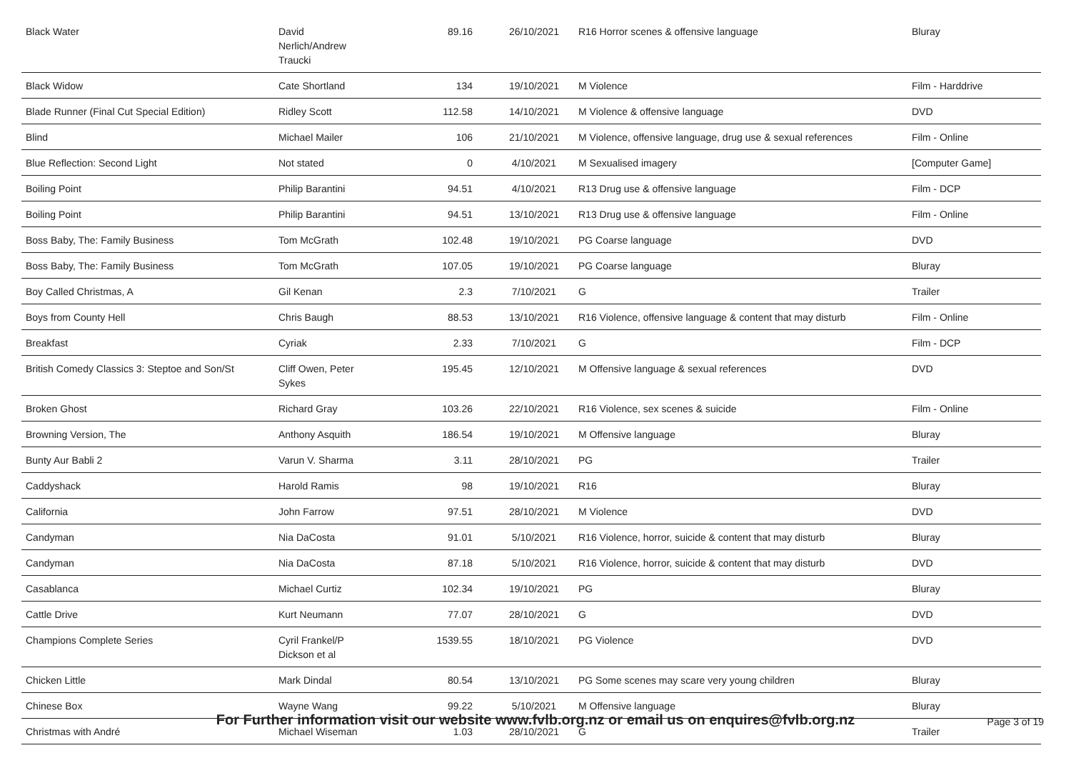| Black Water | David Nerlich/Andrew Traucki | 89.16 | 26/10/2021 | R16 Horror scenes & offensive language | Bluray |
| Black Widow | Cate Shortland | 134 | 19/10/2021 | M Violence | Film - Harddrive |
| Blade Runner (Final Cut Special Edition) | Ridley Scott | 112.58 | 14/10/2021 | M Violence & offensive language | DVD |
| Blind | Michael Mailer | 106 | 21/10/2021 | M Violence, offensive language, drug use & sexual references | Film - Online |
| Blue Reflection: Second Light | Not stated | 0 | 4/10/2021 | M Sexualised imagery | [Computer Game] |
| Boiling Point | Philip Barantini | 94.51 | 4/10/2021 | R13 Drug use & offensive language | Film - DCP |
| Boiling Point | Philip Barantini | 94.51 | 13/10/2021 | R13 Drug use & offensive language | Film - Online |
| Boss Baby, The: Family Business | Tom McGrath | 102.48 | 19/10/2021 | PG Coarse language | DVD |
| Boss Baby, The: Family Business | Tom McGrath | 107.05 | 19/10/2021 | PG Coarse language | Bluray |
| Boy Called Christmas, A | Gil Kenan | 2.3 | 7/10/2021 | G | Trailer |
| Boys from County Hell | Chris Baugh | 88.53 | 13/10/2021 | R16 Violence, offensive language & content that may disturb | Film - Online |
| Breakfast | Cyriak | 2.33 | 7/10/2021 | G | Film - DCP |
| British Comedy Classics 3: Steptoe and Son/St | Cliff Owen, Peter Sykes | 195.45 | 12/10/2021 | M Offensive language & sexual references | DVD |
| Broken Ghost | Richard Gray | 103.26 | 22/10/2021 | R16 Violence, sex scenes & suicide | Film - Online |
| Browning Version, The | Anthony Asquith | 186.54 | 19/10/2021 | M Offensive language | Bluray |
| Bunty Aur Babli 2 | Varun V. Sharma | 3.11 | 28/10/2021 | PG | Trailer |
| Caddyshack | Harold Ramis | 98 | 19/10/2021 | R16 | Bluray |
| California | John Farrow | 97.51 | 28/10/2021 | M Violence | DVD |
| Candyman | Nia DaCosta | 91.01 | 5/10/2021 | R16 Violence, horror, suicide & content that may disturb | Bluray |
| Candyman | Nia DaCosta | 87.18 | 5/10/2021 | R16 Violence, horror, suicide & content that may disturb | DVD |
| Casablanca | Michael Curtiz | 102.34 | 19/10/2021 | PG | Bluray |
| Cattle Drive | Kurt Neumann | 77.07 | 28/10/2021 | G | DVD |
| Champions Complete Series | Cyril Frankel/P Dickson et al | 1539.55 | 18/10/2021 | PG Violence | DVD |
| Chicken Little | Mark Dindal | 80.54 | 13/10/2021 | PG Some scenes may scare very young children | Bluray |
| Chinese Box | Wayne Wang | 99.22 | 5/10/2021 | M Offensive language | Bluray |
| Christmas with André | Michael Wiseman | 1.03 | 28/10/2021 | G | Trailer |
For Further information visit our website www.fvlb.org.nz or email us on enquires@fvlb.org.nz Page 3 of 19